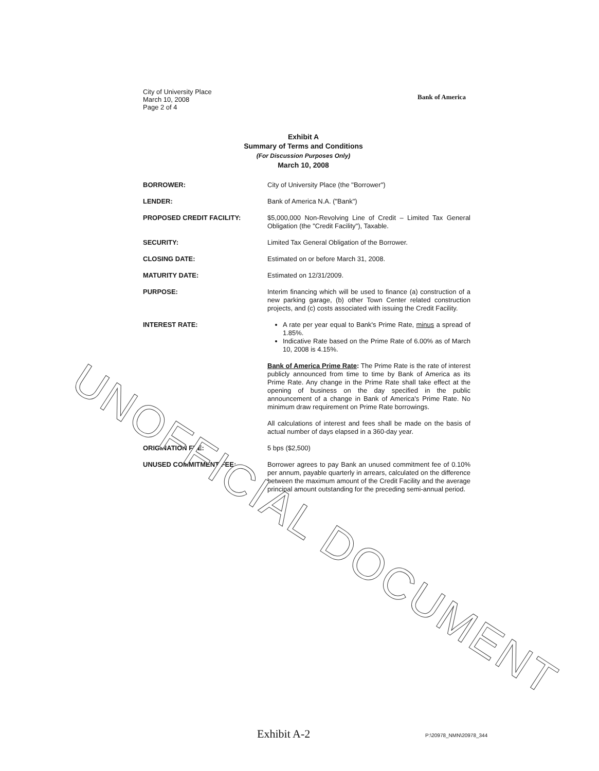City of University Place
March 10, 2008
Page 2 of 4
Bank of America
Exhibit A
Summary of Terms and Conditions
(For Discussion Purposes Only)
March 10, 2008
BORROWER: City of University Place (the "Borrower")
LENDER: Bank of America N.A. ("Bank")
PROPOSED CREDIT FACILITY: $5,000,000 Non-Revolving Line of Credit – Limited Tax General Obligation (the "Credit Facility"), Taxable.
SECURITY: Limited Tax General Obligation of the Borrower.
CLOSING DATE: Estimated on or before March 31, 2008.
MATURITY DATE: Estimated on 12/31/2009.
PURPOSE: Interim financing which will be used to finance (a) construction of a new parking garage, (b) other Town Center related construction projects, and (c) costs associated with issuing the Credit Facility.
INTEREST RATE: A rate per year equal to Bank's Prime Rate, minus a spread of 1.85%.
Indicative Rate based on the Prime Rate of 6.00% as of March 10, 2008 is 4.15%.
Bank of America Prime Rate: The Prime Rate is the rate of interest publicly announced from time to time by Bank of America as its Prime Rate. Any change in the Prime Rate shall take effect at the opening of business on the day specified in the public announcement of a change in Bank of America's Prime Rate. No minimum draw requirement on Prime Rate borrowings.
All calculations of interest and fees shall be made on the basis of actual number of days elapsed in a 360-day year.
ORIGINATION FEE: 5 bps ($2,500)
UNUSED COMMITMENT FEE: Borrower agrees to pay Bank an unused commitment fee of 0.10% per annum, payable quarterly in arrears, calculated on the difference between the maximum amount of the Credit Facility and the average principal amount outstanding for the preceding semi-annual period.
UNOFFICIAL DOCUMENT
Exhibit A-2 P:\20978_NMN\20978_344